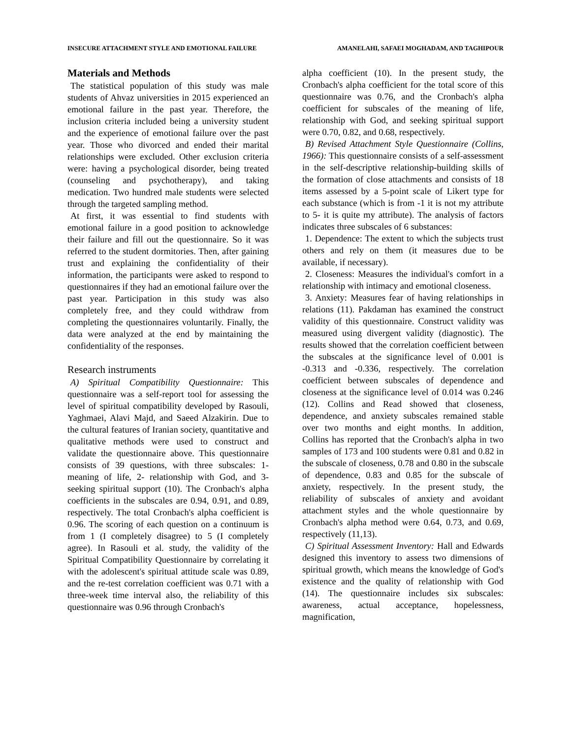INSECURE ATTACHMENT STYLE AND EMOTIONAL FAILURE AMANELAHI, SAFAEI MOGHADAM, AND TAGHIPOUR
Materials and Methods
The statistical population of this study was male students of Ahvaz universities in 2015 experienced an emotional failure in the past year. Therefore, the inclusion criteria included being a university student and the experience of emotional failure over the past year. Those who divorced and ended their marital relationships were excluded. Other exclusion criteria were: having a psychological disorder, being treated (counseling and psychotherapy), and taking medication. Two hundred male students were selected through the targeted sampling method.
At first, it was essential to find students with emotional failure in a good position to acknowledge their failure and fill out the questionnaire. So it was referred to the student dormitories. Then, after gaining trust and explaining the confidentiality of their information, the participants were asked to respond to questionnaires if they had an emotional failure over the past year. Participation in this study was also completely free, and they could withdraw from completing the questionnaires voluntarily. Finally, the data were analyzed at the end by maintaining the confidentiality of the responses.
Research instruments
A) Spiritual Compatibility Questionnaire: This questionnaire was a self-report tool for assessing the level of spiritual compatibility developed by Rasouli, Yaghmaei, Alavi Majd, and Saeed Alzakirin. Due to the cultural features of Iranian society, quantitative and qualitative methods were used to construct and validate the questionnaire above. This questionnaire consists of 39 questions, with three subscales: 1- meaning of life, 2- relationship with God, and 3- seeking spiritual support (10). The Cronbach's alpha coefficients in the subscales are 0.94, 0.91, and 0.89, respectively. The total Cronbach's alpha coefficient is 0.96. The scoring of each question on a continuum is from 1 (I completely disagree) to 5 (I completely agree). In Rasouli et al. study, the validity of the Spiritual Compatibility Questionnaire by correlating it with the adolescent's spiritual attitude scale was 0.89, and the re-test correlation coefficient was 0.71 with a three-week time interval also, the reliability of this questionnaire was 0.96 through Cronbach's
alpha coefficient (10). In the present study, the Cronbach's alpha coefficient for the total score of this questionnaire was 0.76, and the Cronbach's alpha coefficient for subscales of the meaning of life, relationship with God, and seeking spiritual support were 0.70, 0.82, and 0.68, respectively.
B) Revised Attachment Style Questionnaire (Collins, 1966): This questionnaire consists of a self-assessment in the self-descriptive relationship-building skills of the formation of close attachments and consists of 18 items assessed by a 5-point scale of Likert type for each substance (which is from -1 it is not my attribute to 5- it is quite my attribute). The analysis of factors indicates three subscales of 6 substances:
1. Dependence: The extent to which the subjects trust others and rely on them (it measures due to be available, if necessary).
2. Closeness: Measures the individual's comfort in a relationship with intimacy and emotional closeness.
3. Anxiety: Measures fear of having relationships in relations (11). Pakdaman has examined the construct validity of this questionnaire. Construct validity was measured using divergent validity (diagnostic). The results showed that the correlation coefficient between the subscales at the significance level of 0.001 is -0.313 and -0.336, respectively. The correlation coefficient between subscales of dependence and closeness at the significance level of 0.014 was 0.246 (12). Collins and Read showed that closeness, dependence, and anxiety subscales remained stable over two months and eight months. In addition, Collins has reported that the Cronbach's alpha in two samples of 173 and 100 students were 0.81 and 0.82 in the subscale of closeness, 0.78 and 0.80 in the subscale of dependence, 0.83 and 0.85 for the subscale of anxiety, respectively. In the present study, the reliability of subscales of anxiety and avoidant attachment styles and the whole questionnaire by Cronbach's alpha method were 0.64, 0.73, and 0.69, respectively (11,13).
C) Spiritual Assessment Inventory: Hall and Edwards designed this inventory to assess two dimensions of spiritual growth, which means the knowledge of God's existence and the quality of relationship with God (14). The questionnaire includes six subscales: awareness, actual acceptance, hopelessness, magnification,